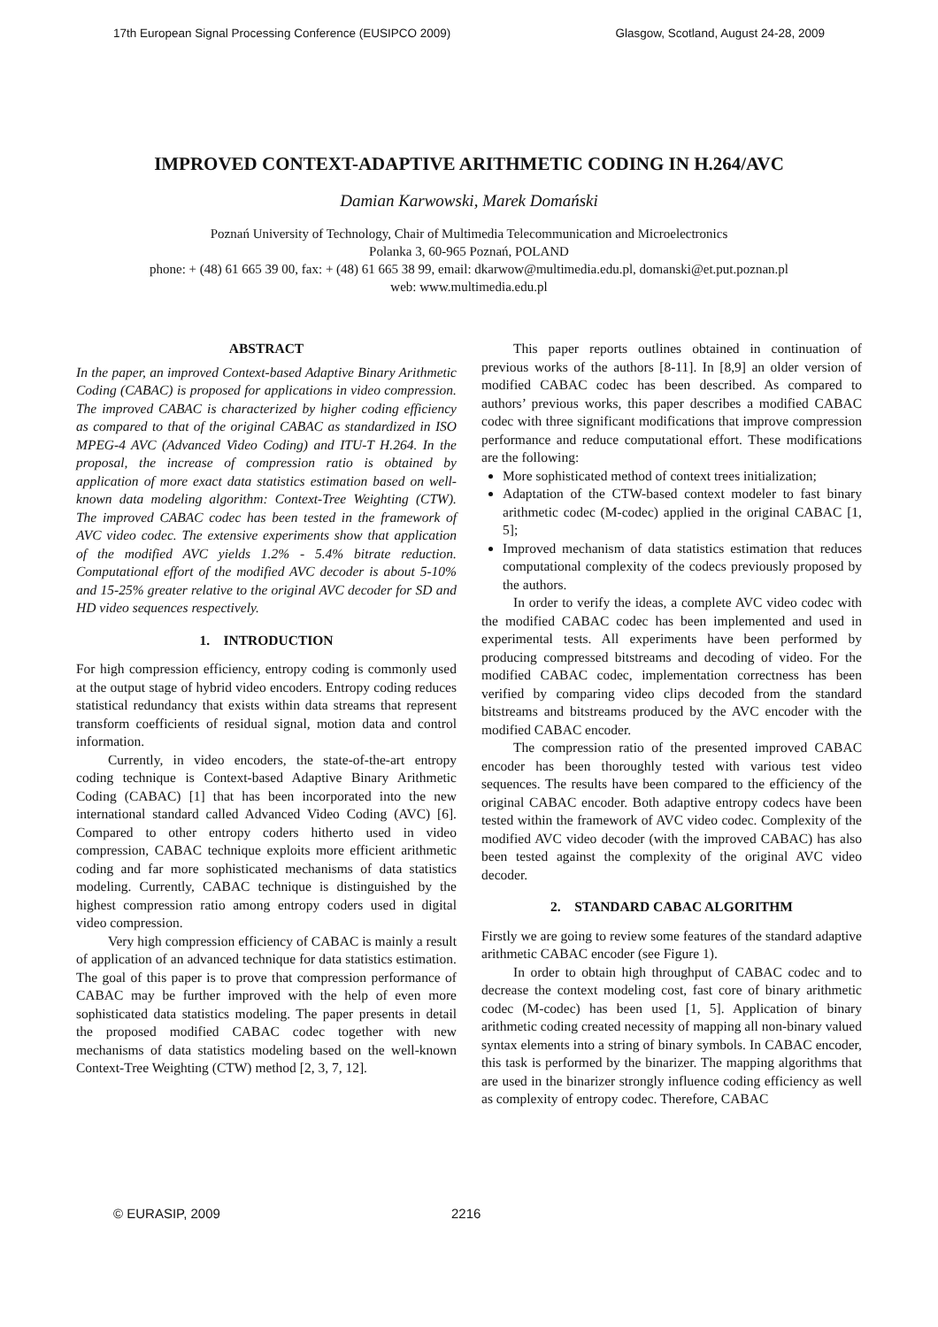17th European Signal Processing Conference (EUSIPCO 2009) Glasgow, Scotland, August 24-28, 2009
IMPROVED CONTEXT-ADAPTIVE ARITHMETIC CODING IN H.264/AVC
Damian Karwowski, Marek Domański
Poznań University of Technology, Chair of Multimedia Telecommunication and Microelectronics
Polanka 3, 60-965 Poznań, POLAND
phone: + (48) 61 665 39 00, fax: + (48) 61 665 38 99, email: dkarwow@multimedia.edu.pl, domanski@et.put.poznan.pl
web: www.multimedia.edu.pl
ABSTRACT
In the paper, an improved Context-based Adaptive Binary Arithmetic Coding (CABAC) is proposed for applications in video compression. The improved CABAC is characterized by higher coding efficiency as compared to that of the original CABAC as standardized in ISO MPEG-4 AVC (Advanced Video Coding) and ITU-T H.264. In the proposal, the increase of compression ratio is obtained by application of more exact data statistics estimation based on well-known data modeling algorithm: Context-Tree Weighting (CTW). The improved CABAC codec has been tested in the framework of AVC video codec. The extensive experiments show that application of the modified AVC yields 1.2% - 5.4% bitrate reduction. Computational effort of the modified AVC decoder is about 5-10% and 15-25% greater relative to the original AVC decoder for SD and HD video sequences respectively.
1. INTRODUCTION
For high compression efficiency, entropy coding is commonly used at the output stage of hybrid video encoders. Entropy coding reduces statistical redundancy that exists within data streams that represent transform coefficients of residual signal, motion data and control information.
Currently, in video encoders, the state-of-the-art entropy coding technique is Context-based Adaptive Binary Arithmetic Coding (CABAC) [1] that has been incorporated into the new international standard called Advanced Video Coding (AVC) [6]. Compared to other entropy coders hitherto used in video compression, CABAC technique exploits more efficient arithmetic coding and far more sophisticated mechanisms of data statistics modeling. Currently, CABAC technique is distinguished by the highest compression ratio among entropy coders used in digital video compression.
Very high compression efficiency of CABAC is mainly a result of application of an advanced technique for data statistics estimation. The goal of this paper is to prove that compression performance of CABAC may be further improved with the help of even more sophisticated data statistics modeling. The paper presents in detail the proposed modified CABAC codec together with new mechanisms of data statistics modeling based on the well-known Context-Tree Weighting (CTW) method [2, 3, 7, 12].
This paper reports outlines obtained in continuation of previous works of the authors [8-11]. In [8,9] an older version of modified CABAC codec has been described. As compared to authors’ previous works, this paper describes a modified CABAC codec with three significant modifications that improve compression performance and reduce computational effort. These modifications are the following:
More sophisticated method of context trees initialization;
Adaptation of the CTW-based context modeler to fast binary arithmetic codec (M-codec) applied in the original CABAC [1, 5];
Improved mechanism of data statistics estimation that reduces computational complexity of the codecs previously proposed by the authors.
In order to verify the ideas, a complete AVC video codec with the modified CABAC codec has been implemented and used in experimental tests. All experiments have been performed by producing compressed bitstreams and decoding of video. For the modified CABAC codec, implementation correctness has been verified by comparing video clips decoded from the standard bitstreams and bitstreams produced by the AVC encoder with the modified CABAC encoder.
The compression ratio of the presented improved CABAC encoder has been thoroughly tested with various test video sequences. The results have been compared to the efficiency of the original CABAC encoder. Both adaptive entropy codecs have been tested within the framework of AVC video codec. Complexity of the modified AVC video decoder (with the improved CABAC) has also been tested against the complexity of the original AVC video decoder.
2. STANDARD CABAC ALGORITHM
Firstly we are going to review some features of the standard adaptive arithmetic CABAC encoder (see Figure 1).
In order to obtain high throughput of CABAC codec and to decrease the context modeling cost, fast core of binary arithmetic codec (M-codec) has been used [1, 5]. Application of binary arithmetic coding created necessity of mapping all non-binary valued syntax elements into a string of binary symbols. In CABAC encoder, this task is performed by the binarizer. The mapping algorithms that are used in the binarizer strongly influence coding efficiency as well as complexity of entropy codec. Therefore, CABAC
© EURASIP, 2009 2216